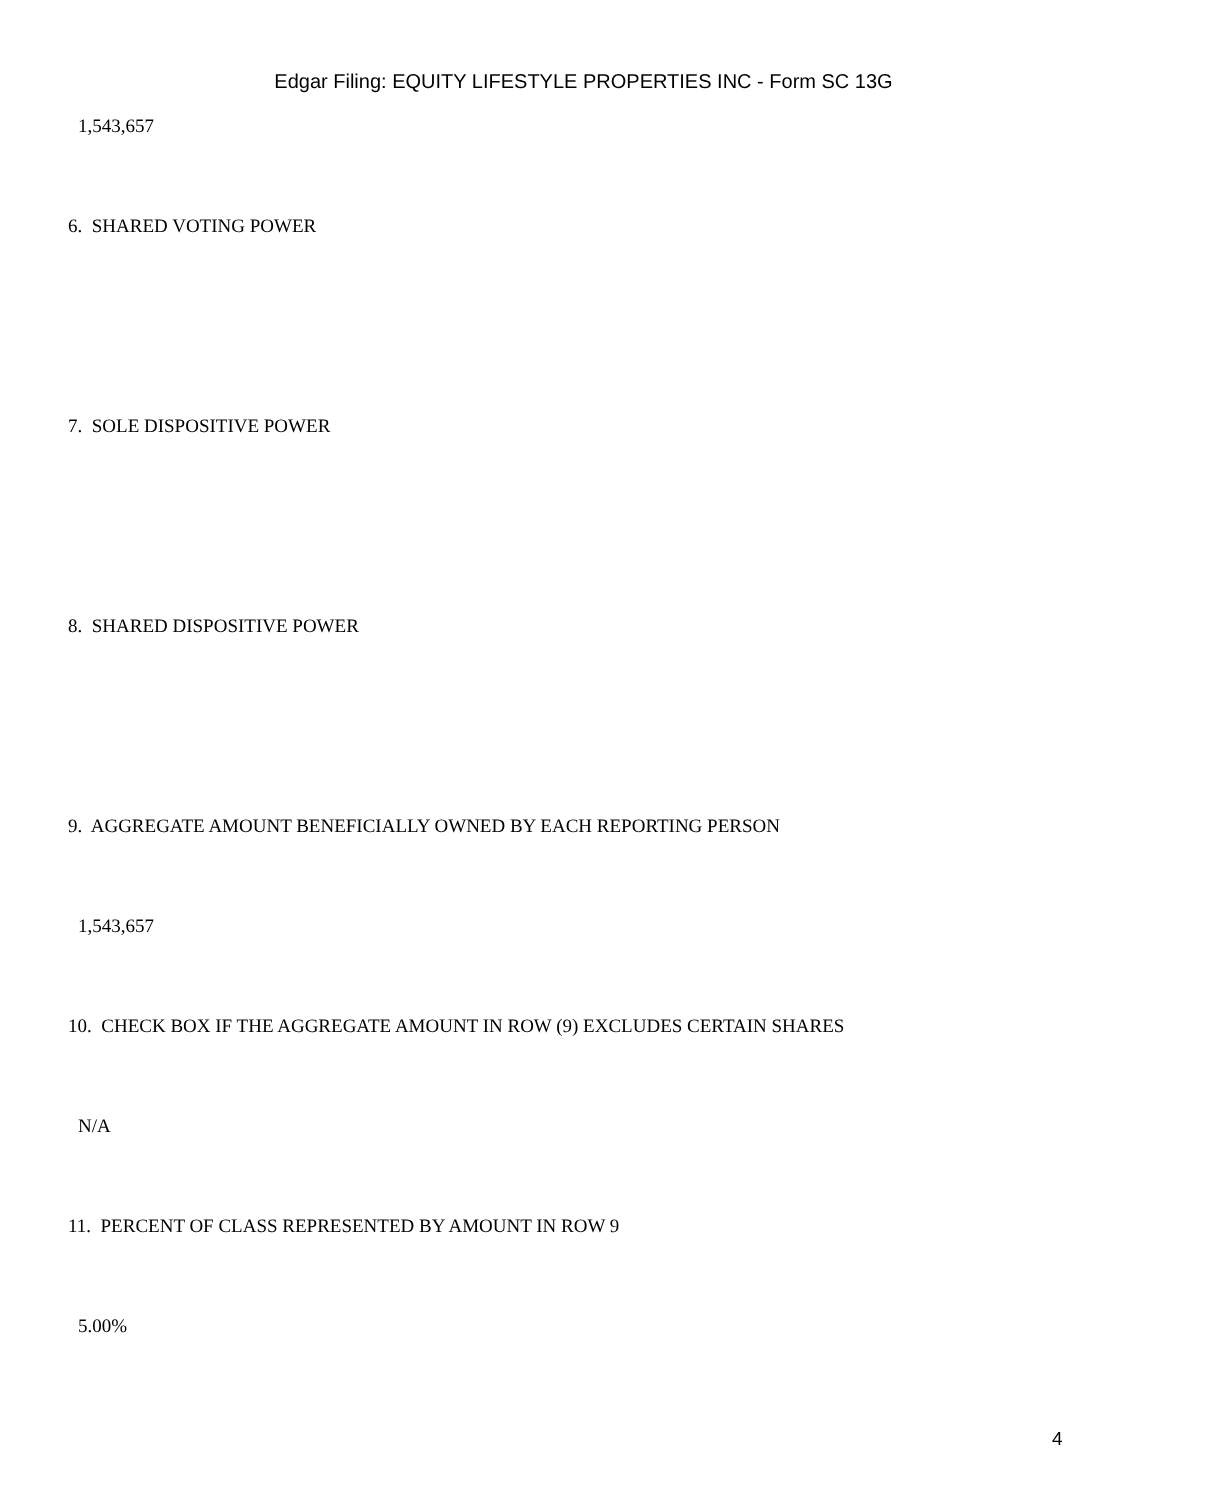Edgar Filing: EQUITY LIFESTYLE PROPERTIES INC - Form SC 13G
1,543,657
6. SHARED VOTING POWER
7. SOLE DISPOSITIVE POWER
8. SHARED DISPOSITIVE POWER
9. AGGREGATE AMOUNT BENEFICIALLY OWNED BY EACH REPORTING PERSON
1,543,657
10. CHECK BOX IF THE AGGREGATE AMOUNT IN ROW (9) EXCLUDES CERTAIN SHARES
N/A
11. PERCENT OF CLASS REPRESENTED BY AMOUNT IN ROW 9
5.00%
4